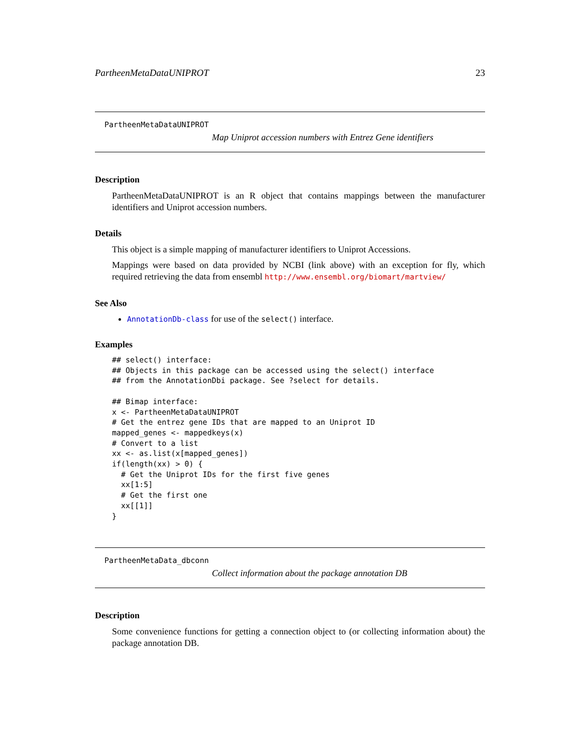PartheenMetaDataUNIPROT 23
PartheenMetaDataUNIPROT
Map Uniprot accession numbers with Entrez Gene identifiers
Description
PartheenMetaDataUNIPROT is an R object that contains mappings between the manufacturer identifiers and Uniprot accession numbers.
Details
This object is a simple mapping of manufacturer identifiers to Uniprot Accessions.
Mappings were based on data provided by NCBI (link above) with an exception for fly, which required retrieving the data from ensembl http://www.ensembl.org/biomart/martview/
See Also
AnnotationDb-class for use of the select() interface.
Examples
## select() interface:
## Objects in this package can be accessed using the select() interface
## from the AnnotationDbi package. See ?select for details.

## Bimap interface:
x <- PartheenMetaDataUNIPROT
# Get the entrez gene IDs that are mapped to an Uniprot ID
mapped_genes <- mappedkeys(x)
# Convert to a list
xx <- as.list(x[mapped_genes])
if(length(xx) > 0) {
  # Get the Uniprot IDs for the first five genes
  xx[1:5]
  # Get the first one
  xx[[1]]
}
PartheenMetaData_dbconn
Collect information about the package annotation DB
Description
Some convenience functions for getting a connection object to (or collecting information about) the package annotation DB.